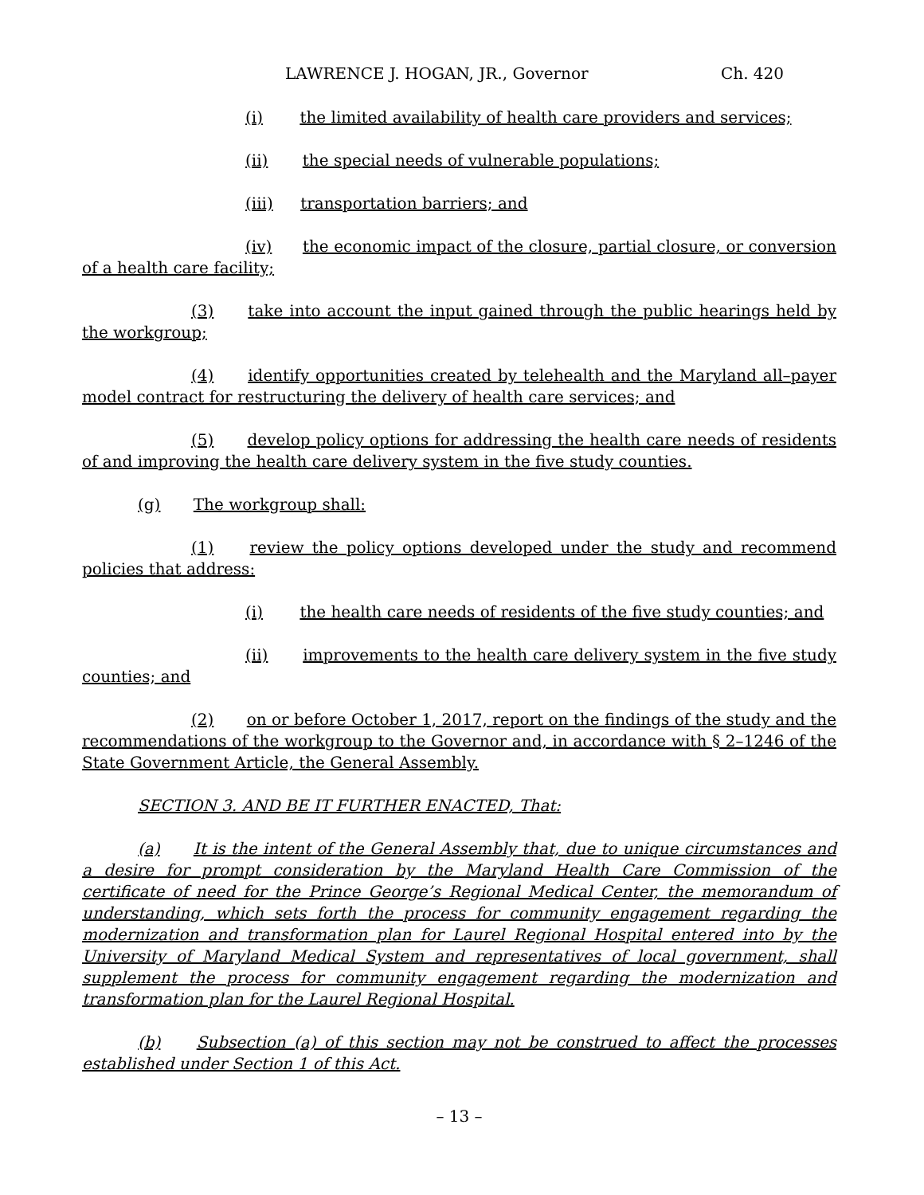LAWRENCE J. HOGAN, JR., Governor Ch. 420
(i) the limited availability of health care providers and services;
(ii) the special needs of vulnerable populations;
(iii) transportation barriers; and
(iv) the economic impact of the closure, partial closure, or conversion of a health care facility;
(3) take into account the input gained through the public hearings held by the workgroup;
(4) identify opportunities created by telehealth and the Maryland all–payer model contract for restructuring the delivery of health care services; and
(5) develop policy options for addressing the health care needs of residents of and improving the health care delivery system in the five study counties.
(g) The workgroup shall:
(1) review the policy options developed under the study and recommend policies that address:
(i) the health care needs of residents of the five study counties; and
(ii) improvements to the health care delivery system in the five study counties; and
(2) on or before October 1, 2017, report on the findings of the study and the recommendations of the workgroup to the Governor and, in accordance with § 2–1246 of the State Government Article, the General Assembly.
SECTION 3. AND BE IT FURTHER ENACTED, That:
(a) It is the intent of the General Assembly that, due to unique circumstances and a desire for prompt consideration by the Maryland Health Care Commission of the certificate of need for the Prince George’s Regional Medical Center, the memorandum of understanding, which sets forth the process for community engagement regarding the modernization and transformation plan for Laurel Regional Hospital entered into by the University of Maryland Medical System and representatives of local government, shall supplement the process for community engagement regarding the modernization and transformation plan for the Laurel Regional Hospital.
(b) Subsection (a) of this section may not be construed to affect the processes established under Section 1 of this Act.
– 13 –